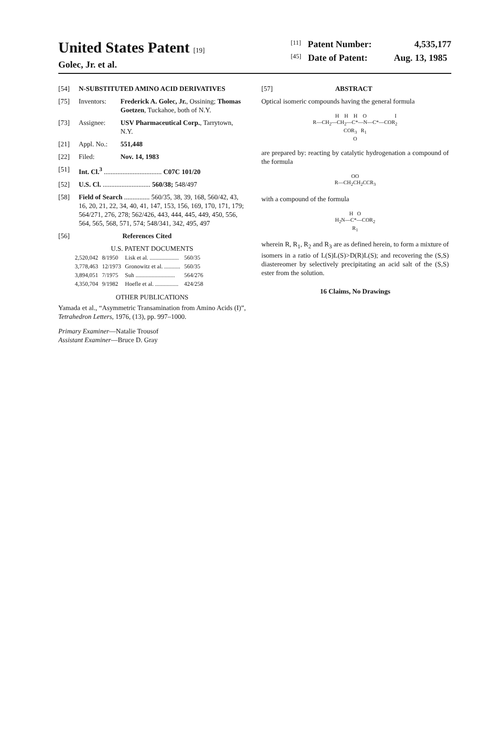United States Patent [19]
Golec, Jr. et al.
[11] Patent Number: 4,535,177
[45] Date of Patent: Aug. 13, 1985
[54] N-SUBSTITUTED AMINO ACID DERIVATIVES
[75] Inventors: Frederick A. Golec, Jr., Ossining; Thomas Goetzen, Tuckahoe, both of N.Y.
[73] Assignee: USV Pharmaceutical Corp., Tarrytown, N.Y.
[21] Appl. No.: 551,448
[22] Filed: Nov. 14, 1983
[51] Int. Cl.<sup>3</sup> .................................. C07C 101/20
[52] U.S. Cl. ............................ 560/38; 548/497
[58] Field of Search ............... 560/35, 38, 39, 168, 560/42, 43, 16, 20, 21, 22, 34, 40, 41, 147, 153, 156, 169, 170, 171, 179; 564/271, 276, 278; 562/426, 443, 444, 445, 449, 450, 556, 564, 565, 568, 571, 574; 548/341, 342, 495, 497
[56] References Cited
U.S. PATENT DOCUMENTS
| 2,520,042 | 8/1950 | Lisk et al. .................... | 560/35 |
| 3,778,463 | 12/1973 | Gronowitz et al. ........... | 560/35 |
| 3,894,051 | 7/1975 | Suh ........................... | 564/276 |
| 4,350,704 | 9/1982 | Hoefle et al. ................ | 424/258 |
OTHER PUBLICATIONS
Yamada et al., “Asymmetric Transamination from Amino Acids (I)”, Tetrahedron Letters, 1976, (13), pp. 997–1000.
Primary Examiner—Natalie Trousof
Assistant Examiner—Bruce D. Gray
[57] ABSTRACT
Optical isomeric compounds having the general formula
H H H O I R—CH<sub>2</sub>—CH<sub>2</sub>—C*—N—C*—COR<sub>2</sub> COR<sub>3</sub> R<sub>1</sub> O
are prepared by: reacting by catalytic hydrogenation a compound of the formula
OO R—CH<sub>2</sub>CH<sub>2</sub>CCR<sub>3</sub>
with a compound of the formula
H O H<sub>2</sub>N—C*—COR<sub>2</sub> R<sub>1</sub>
wherein R, R<sub>1</sub>, R<sub>2</sub> and R<sub>3</sub> are as defined herein, to form a mixture of isomers in a ratio of L(S)L(S)>D(R)L(S); and recovering the (S,S) diastereomer by selectively precipitating an acid salt of the (S,S) ester from the solution.
16 Claims, No Drawings